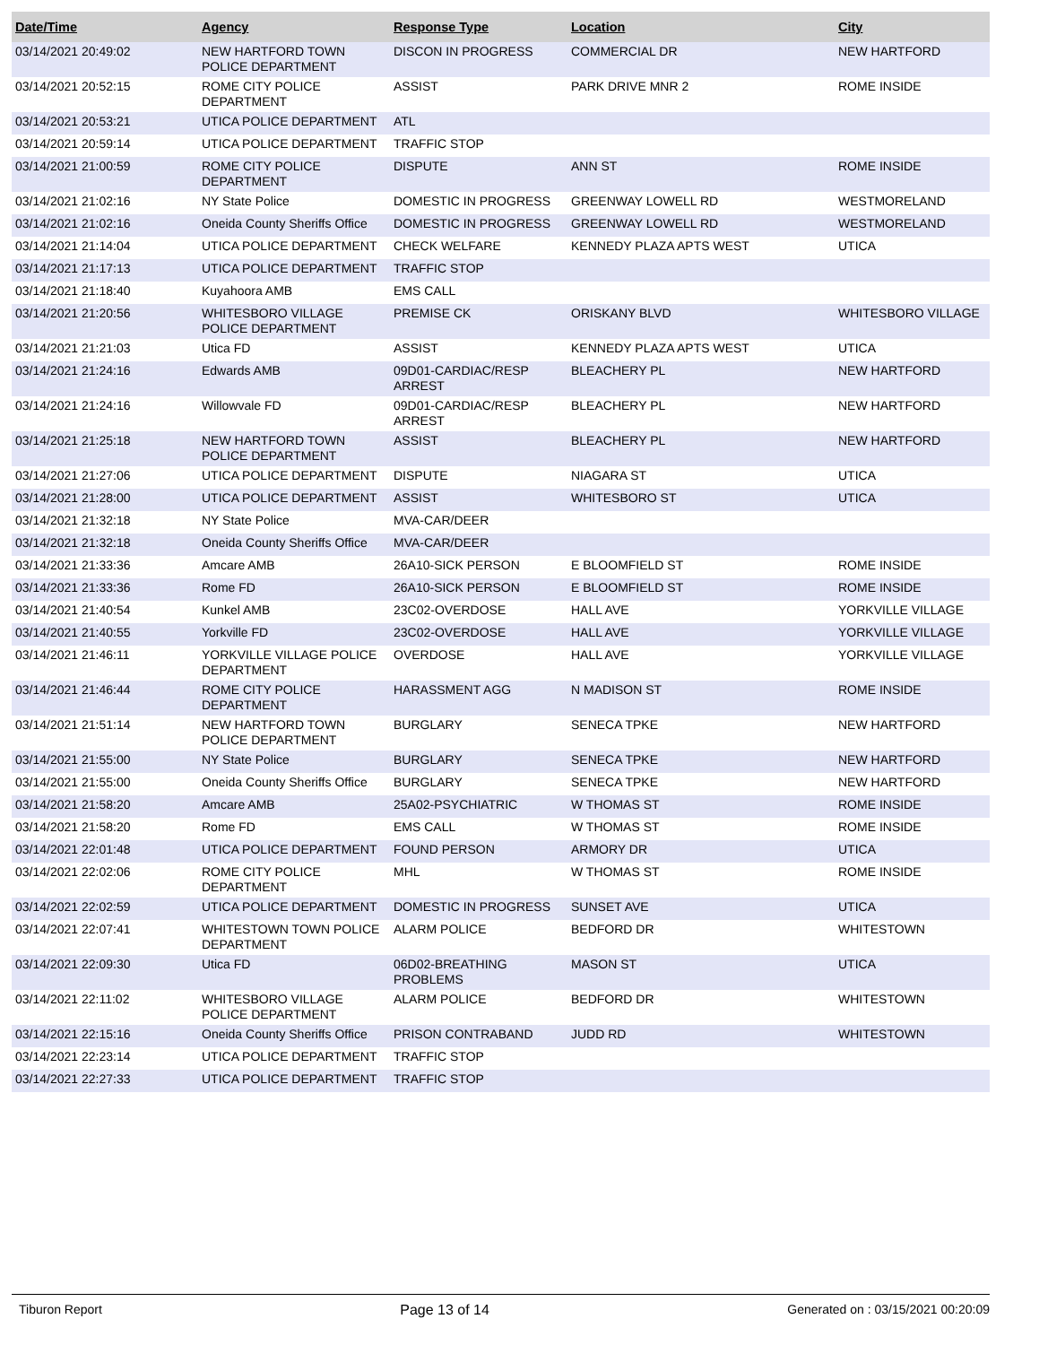| Date/Time | Agency | Response Type | Location | City |
| --- | --- | --- | --- | --- |
| 03/14/2021 20:49:02 | NEW HARTFORD TOWN POLICE DEPARTMENT | DISCON IN PROGRESS | COMMERCIAL DR | NEW HARTFORD |
| 03/14/2021 20:52:15 | ROME CITY POLICE DEPARTMENT | ASSIST | PARK DRIVE MNR 2 | ROME INSIDE |
| 03/14/2021 20:53:21 | UTICA POLICE DEPARTMENT | ATL | | |
| 03/14/2021 20:59:14 | UTICA POLICE DEPARTMENT | TRAFFIC STOP | | |
| 03/14/2021 21:00:59 | ROME CITY POLICE DEPARTMENT | DISPUTE | ANN ST | ROME INSIDE |
| 03/14/2021 21:02:16 | NY State Police | DOMESTIC IN PROGRESS | GREENWAY LOWELL RD | WESTMORELAND |
| 03/14/2021 21:02:16 | Oneida County Sheriffs Office | DOMESTIC IN PROGRESS | GREENWAY LOWELL RD | WESTMORELAND |
| 03/14/2021 21:14:04 | UTICA POLICE DEPARTMENT | CHECK WELFARE | KENNEDY PLAZA APTS WEST | UTICA |
| 03/14/2021 21:17:13 | UTICA POLICE DEPARTMENT | TRAFFIC STOP | | |
| 03/14/2021 21:18:40 | Kuyahoora AMB | EMS CALL | | |
| 03/14/2021 21:20:56 | WHITESBORO VILLAGE POLICE DEPARTMENT | PREMISE CK | ORISKANY BLVD | WHITESBORO VILLAGE |
| 03/14/2021 21:21:03 | Utica FD | ASSIST | KENNEDY PLAZA APTS WEST | UTICA |
| 03/14/2021 21:24:16 | Edwards AMB | 09D01-CARDIAC/RESP ARREST | BLEACHERY PL | NEW HARTFORD |
| 03/14/2021 21:24:16 | Willowvale FD | 09D01-CARDIAC/RESP ARREST | BLEACHERY PL | NEW HARTFORD |
| 03/14/2021 21:25:18 | NEW HARTFORD TOWN POLICE DEPARTMENT | ASSIST | BLEACHERY PL | NEW HARTFORD |
| 03/14/2021 21:27:06 | UTICA POLICE DEPARTMENT | DISPUTE | NIAGARA ST | UTICA |
| 03/14/2021 21:28:00 | UTICA POLICE DEPARTMENT | ASSIST | WHITESBORO ST | UTICA |
| 03/14/2021 21:32:18 | NY State Police | MVA-CAR/DEER | | |
| 03/14/2021 21:32:18 | Oneida County Sheriffs Office | MVA-CAR/DEER | | |
| 03/14/2021 21:33:36 | Amcare AMB | 26A10-SICK PERSON | E BLOOMFIELD ST | ROME INSIDE |
| 03/14/2021 21:33:36 | Rome FD | 26A10-SICK PERSON | E BLOOMFIELD ST | ROME INSIDE |
| 03/14/2021 21:40:54 | Kunkel AMB | 23C02-OVERDOSE | HALL AVE | YORKVILLE VILLAGE |
| 03/14/2021 21:40:55 | Yorkville FD | 23C02-OVERDOSE | HALL AVE | YORKVILLE VILLAGE |
| 03/14/2021 21:46:11 | YORKVILLE VILLAGE POLICE DEPARTMENT | OVERDOSE | HALL AVE | YORKVILLE VILLAGE |
| 03/14/2021 21:46:44 | ROME CITY POLICE DEPARTMENT | HARASSMENT AGG | N MADISON ST | ROME INSIDE |
| 03/14/2021 21:51:14 | NEW HARTFORD TOWN POLICE DEPARTMENT | BURGLARY | SENECA TPKE | NEW HARTFORD |
| 03/14/2021 21:55:00 | NY State Police | BURGLARY | SENECA TPKE | NEW HARTFORD |
| 03/14/2021 21:55:00 | Oneida County Sheriffs Office | BURGLARY | SENECA TPKE | NEW HARTFORD |
| 03/14/2021 21:58:20 | Amcare AMB | 25A02-PSYCHIATRIC | W THOMAS ST | ROME INSIDE |
| 03/14/2021 21:58:20 | Rome FD | EMS CALL | W THOMAS ST | ROME INSIDE |
| 03/14/2021 22:01:48 | UTICA POLICE DEPARTMENT | FOUND PERSON | ARMORY DR | UTICA |
| 03/14/2021 22:02:06 | ROME CITY POLICE DEPARTMENT | MHL | W THOMAS ST | ROME INSIDE |
| 03/14/2021 22:02:59 | UTICA POLICE DEPARTMENT | DOMESTIC IN PROGRESS | SUNSET AVE | UTICA |
| 03/14/2021 22:07:41 | WHITESTOWN TOWN POLICE DEPARTMENT | ALARM POLICE | BEDFORD DR | WHITESTOWN |
| 03/14/2021 22:09:30 | Utica FD | 06D02-BREATHING PROBLEMS | MASON ST | UTICA |
| 03/14/2021 22:11:02 | WHITESBORO VILLAGE POLICE DEPARTMENT | ALARM POLICE | BEDFORD DR | WHITESTOWN |
| 03/14/2021 22:15:16 | Oneida County Sheriffs Office | PRISON CONTRABAND | JUDD RD | WHITESTOWN |
| 03/14/2021 22:23:14 | UTICA POLICE DEPARTMENT | TRAFFIC STOP | | |
| 03/14/2021 22:27:33 | UTICA POLICE DEPARTMENT | TRAFFIC STOP | | |
Tiburon Report Page 13 of 14 Generated on : 03/15/2021 00:20:09